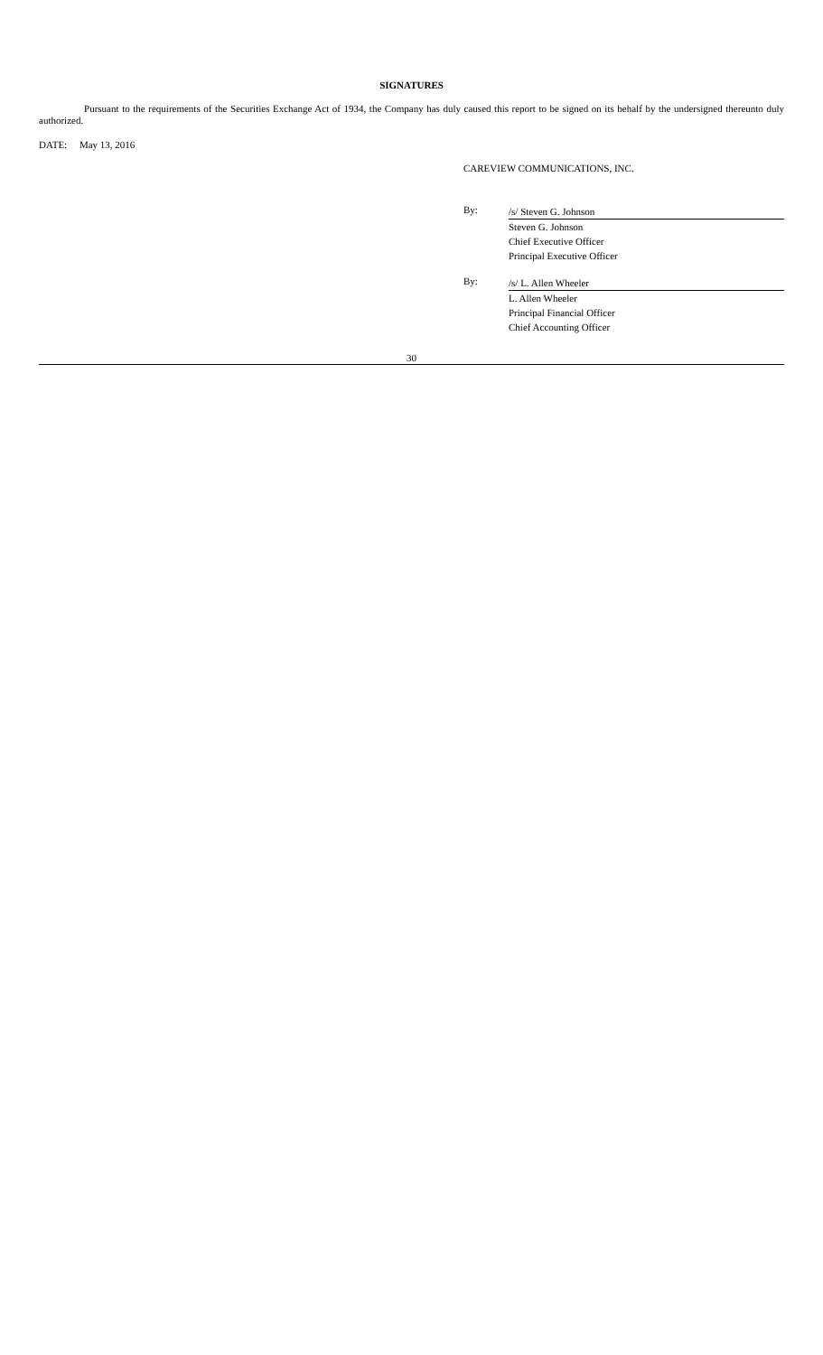SIGNATURES
Pursuant to the requirements of the Securities Exchange Act of 1934, the Company has duly caused this report to be signed on its behalf by the undersigned thereunto duly authorized.
DATE: May 13, 2016
CAREVIEW COMMUNICATIONS, INC.
By:
/s/ Steven G. Johnson
Steven G. Johnson
Chief Executive Officer
Principal Executive Officer
By:
/s/ L. Allen Wheeler
L. Allen Wheeler
Principal Financial Officer
Chief Accounting Officer
30